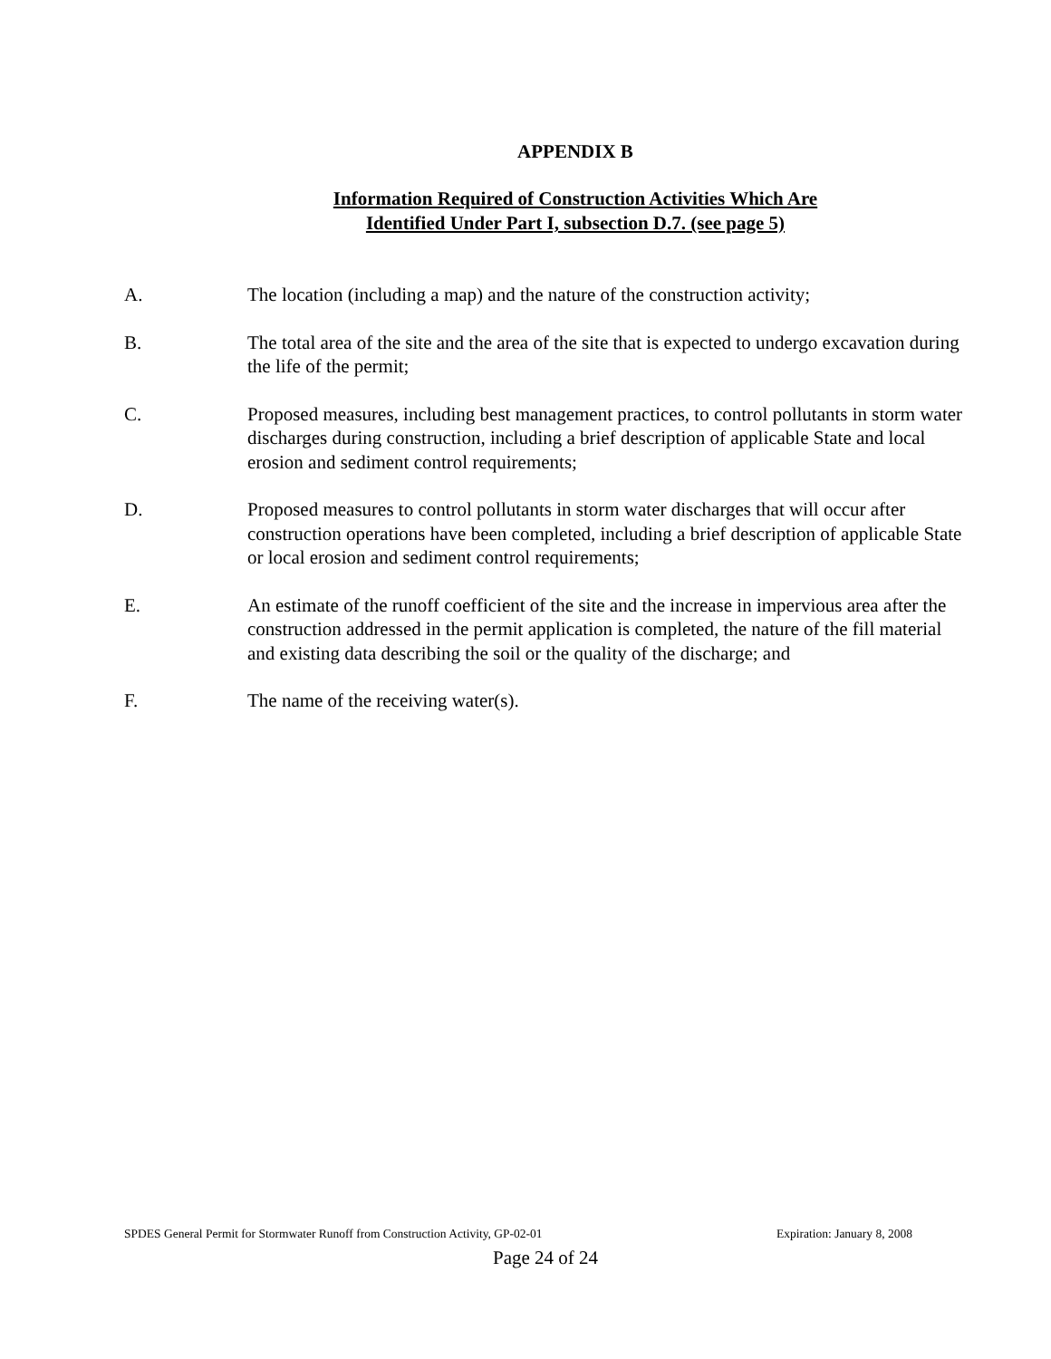APPENDIX B
Information Required of Construction Activities Which Are
Identified Under Part I, subsection D.7. (see page 5)
A. The location (including a map) and the nature of the construction activity;
B. The total area of the site and the area of the site that is expected to undergo excavation during the life of the permit;
C. Proposed measures, including best management practices, to control pollutants in storm water discharges during construction, including a brief description of applicable State and local erosion and sediment control requirements;
D. Proposed measures to control pollutants in storm water discharges that will occur after construction operations have been completed, including a brief description of applicable State or local erosion and sediment control requirements;
E. An estimate of the runoff coefficient of the site and the increase in impervious area after the construction addressed in the permit application is completed, the nature of the fill material and existing data describing the soil or the quality of the discharge; and
F. The name of the receiving water(s).
SPDES General Permit for Stormwater Runoff from Construction Activity, GP-02-01 Expiration: January 8, 2008
Page 24 of 24